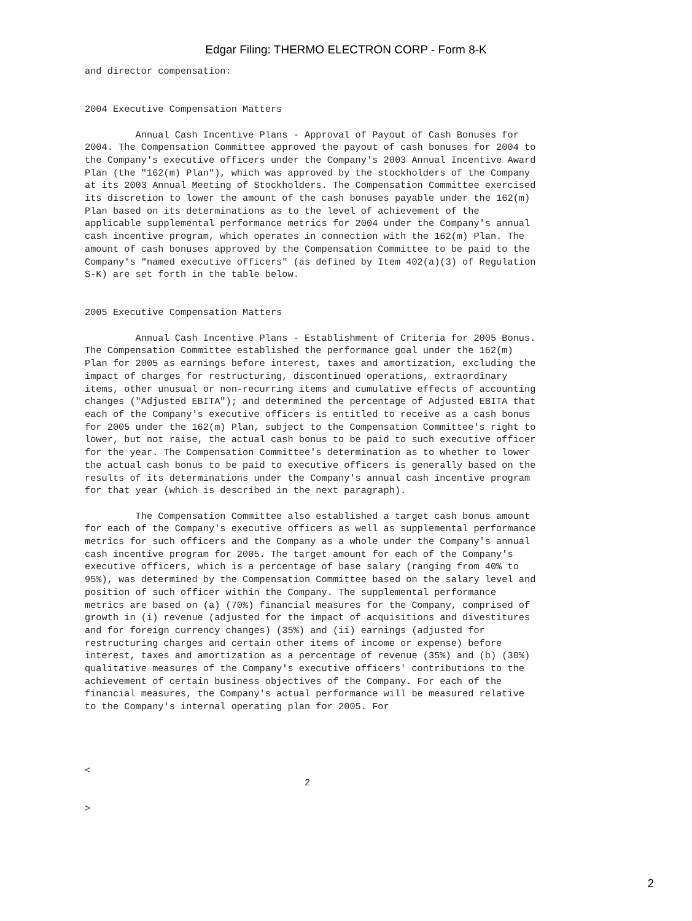Edgar Filing: THERMO ELECTRON CORP - Form 8-K
and director compensation:


2004 Executive Compensation Matters

         Annual Cash Incentive Plans - Approval of Payout of Cash Bonuses for
2004. The Compensation Committee approved the payout of cash bonuses for 2004 to
the Company's executive officers under the Company's 2003 Annual Incentive Award
Plan (the "162(m) Plan"), which was approved by the stockholders of the Company
at its 2003 Annual Meeting of Stockholders. The Compensation Committee exercised
its discretion to lower the amount of the cash bonuses payable under the 162(m)
Plan based on its determinations as to the level of achievement of the
applicable supplemental performance metrics for 2004 under the Company's annual
cash incentive program, which operates in connection with the 162(m) Plan. The
amount of cash bonuses approved by the Compensation Committee to be paid to the
Company's "named executive officers" (as defined by Item 402(a)(3) of Regulation
S-K) are set forth in the table below.


2005 Executive Compensation Matters

         Annual Cash Incentive Plans - Establishment of Criteria for 2005 Bonus.
The Compensation Committee established the performance goal under the 162(m)
Plan for 2005 as earnings before interest, taxes and amortization, excluding the
impact of charges for restructuring, discontinued operations, extraordinary
items, other unusual or non-recurring items and cumulative effects of accounting
changes ("Adjusted EBITA"); and determined the percentage of Adjusted EBITA that
each of the Company's executive officers is entitled to receive as a cash bonus
for 2005 under the 162(m) Plan, subject to the Compensation Committee's right to
lower, but not raise, the actual cash bonus to be paid to such executive officer
for the year. The Compensation Committee's determination as to whether to lower
the actual cash bonus to be paid to executive officers is generally based on the
results of its determinations under the Company's annual cash incentive program
for that year (which is described in the next paragraph).

         The Compensation Committee also established a target cash bonus amount
for each of the Company's executive officers as well as supplemental performance
metrics for such officers and the Company as a whole under the Company's annual
cash incentive program for 2005. The target amount for each of the Company's
executive officers, which is a percentage of base salary (ranging from 40% to
95%), was determined by the Compensation Committee based on the salary level and
position of such officer within the Company. The supplemental performance
metrics are based on (a) (70%) financial measures for the Company, comprised of
growth in (i) revenue (adjusted for the impact of acquisitions and divestitures
and for foreign currency changes) (35%) and (ii) earnings (adjusted for
restructuring charges and certain other items of income or expense) before
interest, taxes and amortization as a percentage of revenue (35%) and (b) (30%)
qualitative measures of the Company's executive officers' contributions to the
achievement of certain business objectives of the Company. For each of the
financial measures, the Company's actual performance will be measured relative
to the Company's internal operating plan for 2005. For




<
                                       2

>
2